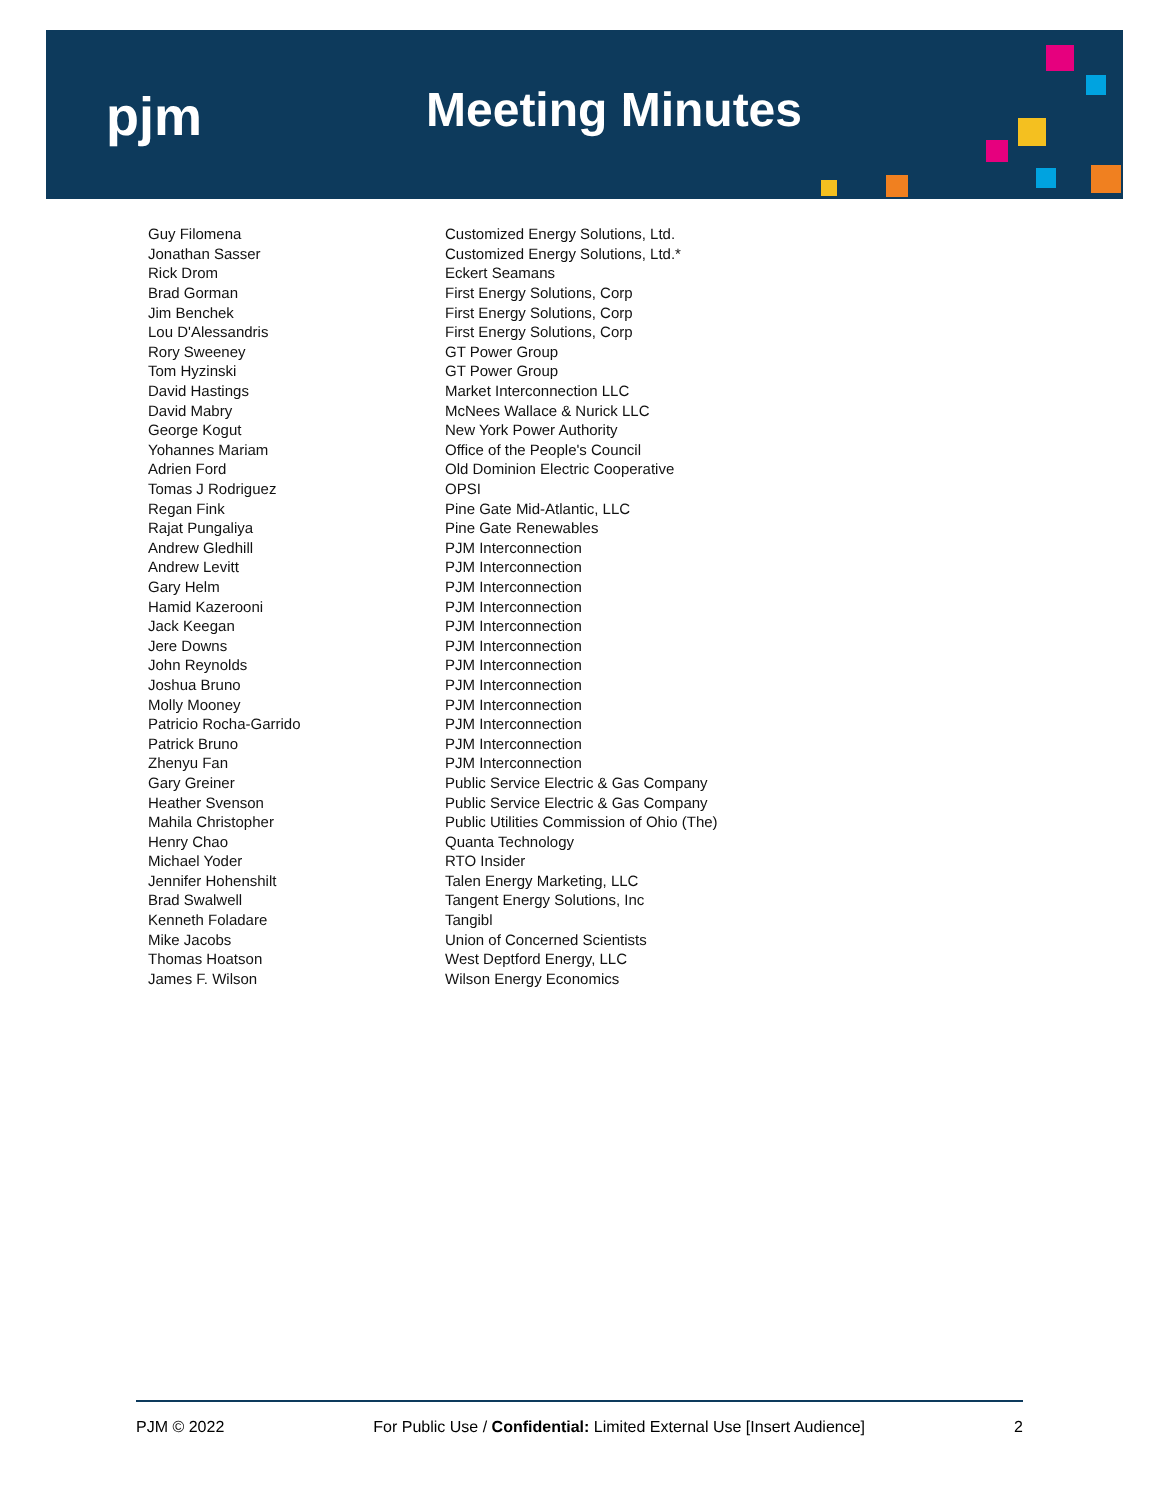pjm Meeting Minutes
| Guy Filomena | Customized Energy Solutions, Ltd. |
| Jonathan Sasser | Customized Energy Solutions, Ltd.* |
| Rick Drom | Eckert Seamans |
| Brad Gorman | First Energy Solutions, Corp |
| Jim Benchek | First Energy Solutions, Corp |
| Lou D'Alessandris | First Energy Solutions, Corp |
| Rory Sweeney | GT Power Group |
| Tom Hyzinski | GT Power Group |
| David Hastings | Market Interconnection LLC |
| David Mabry | McNees Wallace & Nurick LLC |
| George Kogut | New York Power Authority |
| Yohannes Mariam | Office of the People's Council |
| Adrien Ford | Old Dominion Electric Cooperative |
| Tomas J Rodriguez | OPSI |
| Regan Fink | Pine Gate Mid-Atlantic, LLC |
| Rajat Pungaliya | Pine Gate Renewables |
| Andrew Gledhill | PJM Interconnection |
| Andrew Levitt | PJM Interconnection |
| Gary Helm | PJM Interconnection |
| Hamid Kazerooni | PJM Interconnection |
| Jack Keegan | PJM Interconnection |
| Jere Downs | PJM Interconnection |
| John Reynolds | PJM Interconnection |
| Joshua Bruno | PJM Interconnection |
| Molly Mooney | PJM Interconnection |
| Patricio Rocha-Garrido | PJM Interconnection |
| Patrick Bruno | PJM Interconnection |
| Zhenyu Fan | PJM Interconnection |
| Gary Greiner | Public Service Electric & Gas Company |
| Heather Svenson | Public Service Electric & Gas Company |
| Mahila Christopher | Public Utilities Commission of Ohio (The) |
| Henry Chao | Quanta Technology |
| Michael Yoder | RTO Insider |
| Jennifer Hohenshilt | Talen Energy Marketing, LLC |
| Brad Swalwell | Tangent Energy Solutions, Inc |
| Kenneth Foladare | Tangibl |
| Mike Jacobs | Union of Concerned Scientists |
| Thomas Hoatson | West Deptford Energy, LLC |
| James F. Wilson | Wilson Energy Economics |
PJM © 2022 For Public Use / Confidential: Limited External Use [Insert Audience] 2